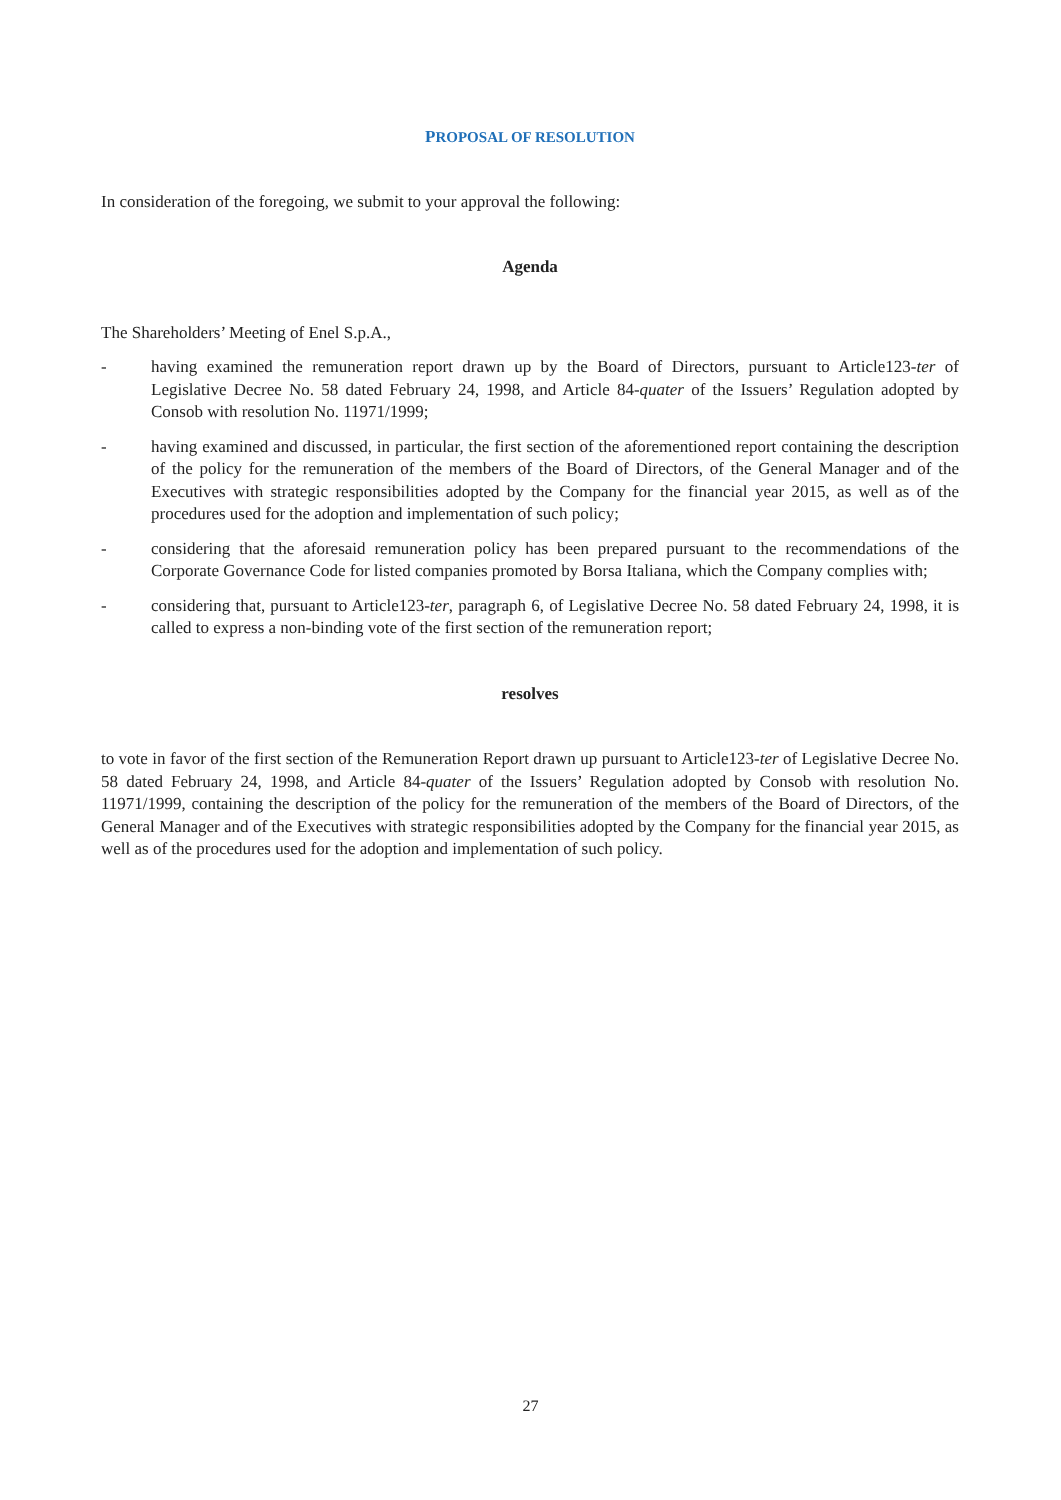PROPOSAL OF RESOLUTION
In consideration of the foregoing, we submit to your approval the following:
Agenda
The Shareholders’ Meeting of Enel S.p.A.,
- having examined the remuneration report drawn up by the Board of Directors, pursuant to Article123-ter of Legislative Decree No. 58 dated February 24, 1998, and Article 84-quater of the Issuers’ Regulation adopted by Consob with resolution No. 11971/1999;
- having examined and discussed, in particular, the first section of the aforementioned report containing the description of the policy for the remuneration of the members of the Board of Directors, of the General Manager and of the Executives with strategic responsibilities adopted by the Company for the financial year 2015, as well as of the procedures used for the adoption and implementation of such policy;
- considering that the aforesaid remuneration policy has been prepared pursuant to the recommendations of the Corporate Governance Code for listed companies promoted by Borsa Italiana, which the Company complies with;
- considering that, pursuant to Article123-ter, paragraph 6, of Legislative Decree No. 58 dated February 24, 1998, it is called to express a non-binding vote of the first section of the remuneration report;
resolves
to vote in favor of the first section of the Remuneration Report drawn up pursuant to Article123-ter of Legislative Decree No. 58 dated February 24, 1998, and Article 84-quater of the Issuers’ Regulation adopted by Consob with resolution No. 11971/1999, containing the description of the policy for the remuneration of the members of the Board of Directors, of the General Manager and of the Executives with strategic responsibilities adopted by the Company for the financial year 2015, as well as of the procedures used for the adoption and implementation of such policy.
27